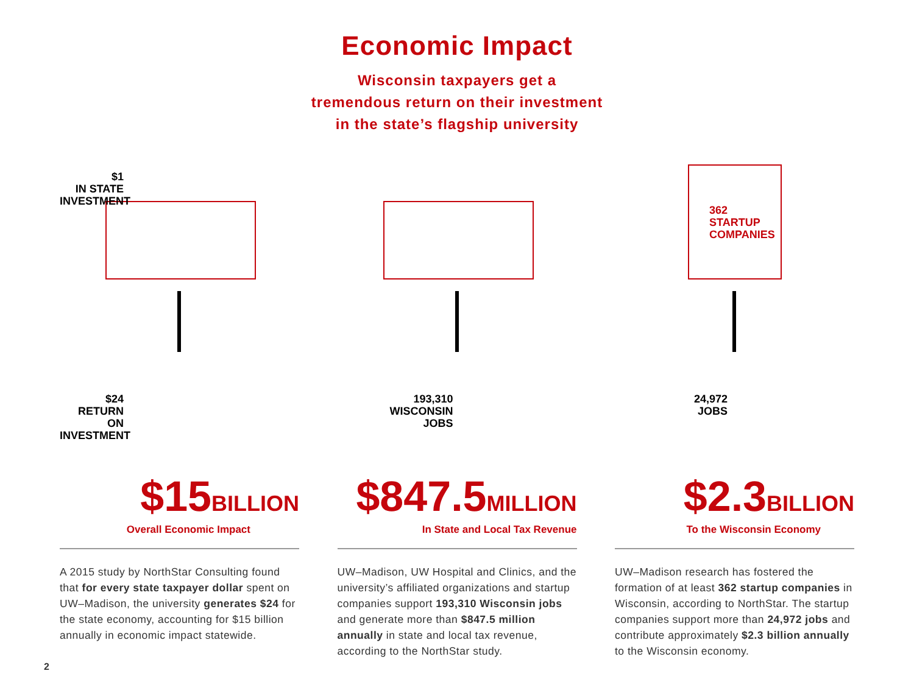Economic Impact
Wisconsin taxpayers get a
tremendous return on their investment
in the state’s flagship university
$1
IN STATE INVESTMENT
$24
RETURN ON INVESTMENT
$15BILLION
Overall Economic Impact
A 2015 study by NorthStar Consulting found that for every state taxpayer dollar spent on UW–Madison, the university generates $24 for the state economy, accounting for $15 billion annually in economic impact statewide.
193,310
WISCONSIN
JOBS
$847.5MILLION
In State and Local Tax Revenue
UW–Madison, UW Hospital and Clinics, and the university’s affiliated organizations and startup companies support 193,310 Wisconsin jobs and generate more than $847.5 million annually in state and local tax revenue, according to the NorthStar study.
362
STARTUP
COMPANIES
24,972
JOBS
$2.3BILLION
To the Wisconsin Economy
UW–Madison research has fostered the formation of at least 362 startup companies in Wisconsin, according to NorthStar. The startup companies support more than 24,972 jobs and contribute approximately $2.3 billion annually to the Wisconsin economy.
2